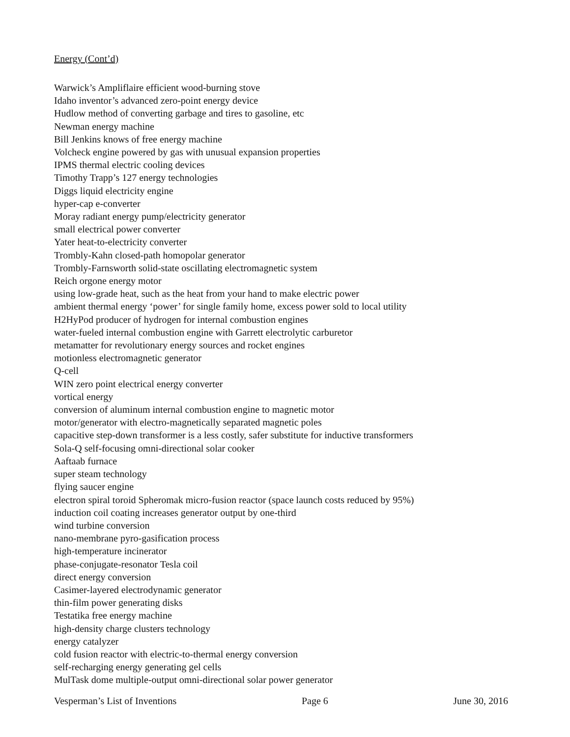Energy (Cont’d)
Warwick’s Ampliflaire efficient wood-burning stove
Idaho inventor’s advanced zero-point energy device
Hudlow method of converting garbage and tires to gasoline, etc
Newman energy machine
Bill Jenkins knows of free energy machine
Volcheck engine powered by gas with unusual expansion properties
IPMS thermal electric cooling devices
Timothy Trapp’s 127 energy technologies
Diggs liquid electricity engine
hyper-cap e-converter
Moray radiant energy pump/electricity generator
small electrical power converter
Yater heat-to-electricity converter
Trombly-Kahn closed-path homopolar generator
Trombly-Farnsworth solid-state oscillating electromagnetic system
Reich orgone energy motor
using low-grade heat, such as the heat from your hand to make electric power
ambient thermal energy ‘power’ for single family home, excess power sold to local utility
H2HyPod producer of hydrogen for internal combustion engines
water-fueled internal combustion engine with Garrett electrolytic carburetor
metamatter for revolutionary energy sources and rocket engines
motionless electromagnetic generator
Q-cell
WIN zero point electrical energy converter
vortical energy
conversion of aluminum internal combustion engine to magnetic motor
motor/generator with electro-magnetically separated magnetic poles
capacitive step-down transformer is a less costly, safer substitute for inductive transformers
Sola-Q self-focusing omni-directional solar cooker
Aaftaab furnace
super steam technology
flying saucer engine
electron spiral toroid Spheromak micro-fusion reactor (space launch costs reduced by 95%)
induction coil coating increases generator output by one-third
wind turbine conversion
nano-membrane pyro-gasification process
high-temperature incinerator
phase-conjugate-resonator Tesla coil
direct energy conversion
Casimer-layered electrodynamic generator
thin-film power generating disks
Testatika free energy machine
high-density charge clusters technology
energy catalyzer
cold fusion reactor with electric-to-thermal energy conversion
self-recharging energy generating gel cells
MulTask dome multiple-output omni-directional solar power generator
Vesperman’s List of Inventions Page 6 June 30, 2016